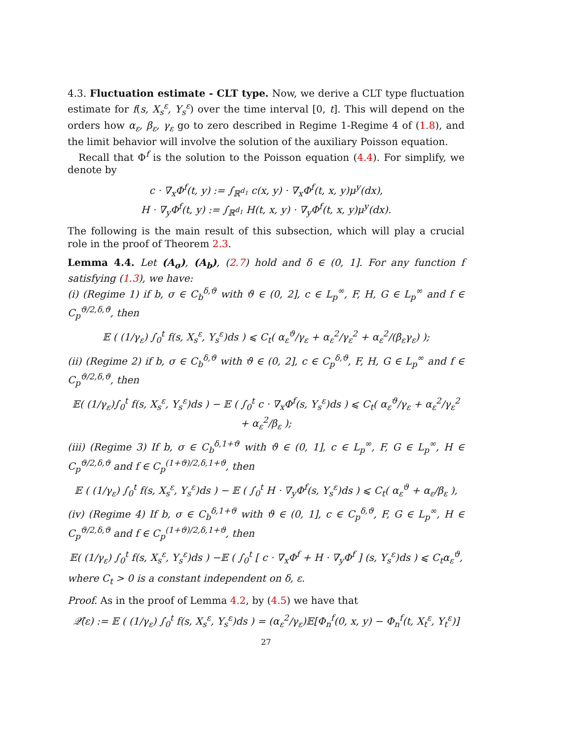4.3. Fluctuation estimate - CLT type. Now, we derive a CLT type fluctuation estimate for f(s, X<sub>s</sub><sup>ε</sup>, Y<sub>s</sub><sup>ε</sup>) over the time interval [0, t]. This will depend on the orders how α<sub>ε</sub>, β<sub>ε</sub>, γ<sub>ε</sub> go to zero described in Regime 1-Regime 4 of (1.8), and the limit behavior will involve the solution of the auxiliary Poisson equation.
Recall that Φ<sup>f</sup> is the solution to the Poisson equation (4.4). For simplify, we denote by
c · ∇<sub>x</sub>Φ<sup>f</sup>(t, y) := ∫<sub>ℝ<sup>d<sub>1</sub></sup></sub> c(x, y) · ∇<sub>x</sub>Φ<sup>f</sup>(t, x, y)μ<sup>y</sup>(dx),
H · ∇<sub>y</sub>Φ<sup>f</sup>(t, y) := ∫<sub>ℝ<sup>d<sub>1</sub></sup></sub> H(t, x, y) · ∇<sub>y</sub>Φ<sup>f</sup>(t, x, y)μ<sup>y</sup>(dx).
The following is the main result of this subsection, which will play a crucial role in the proof of Theorem 2.3.
Lemma 4.4. Let (A<sub>σ</sub>), (A<sub>b</sub>), (2.7) hold and δ ∈ (0, 1]. For any function f satisfying (1.3), we have:
(i) (Regime 1) if b, σ ∈ C<sub>b</sub><sup>δ,ϑ</sup> with ϑ ∈ (0, 2], c ∈ L<sub>p</sub><sup>∞</sup>, F, H, G ∈ L<sub>p</sub><sup>∞</sup> and f ∈ C<sub>p</sub><sup>ϑ/2,δ,ϑ</sup>, then
𝔼 ( (1/γ<sub>ε</sub>) ∫<sub>0</sub><sup>t</sup> f(s, X<sub>s</sub><sup>ε</sup>, Y<sub>s</sub><sup>ε</sup>)ds ) ⩽ C<sub>t</sub>( α<sub>ε</sub><sup>ϑ</sup>/γ<sub>ε</sub> + α<sub>ε</sub><sup>2</sup>/γ<sub>ε</sub><sup>2</sup> + α<sub>ε</sub><sup>2</sup>/(β<sub>ε</sub>γ<sub>ε</sub>) );
(ii) (Regime 2) if b, σ ∈ C<sub>b</sub><sup>δ,ϑ</sup> with ϑ ∈ (0, 2], c ∈ C<sub>p</sub><sup>δ,ϑ</sup>, F, H, G ∈ L<sub>p</sub><sup>∞</sup> and f ∈ C<sub>p</sub><sup>ϑ/2,δ,ϑ</sup>, then
𝔼( (1/γ<sub>ε</sub>)∫<sub>0</sub><sup>t</sup> f(s, X<sub>s</sub><sup>ε</sup>, Y<sub>s</sub><sup>ε</sup>)ds ) − 𝔼 ( ∫<sub>0</sub><sup>t</sup> c · ∇<sub>x</sub>Φ<sup>f</sup>(s, Y<sub>s</sub><sup>ε</sup>)ds ) ⩽ C<sub>t</sub>( α<sub>ε</sub><sup>ϑ</sup>/γ<sub>ε</sub> + α<sub>ε</sub><sup>2</sup>/γ<sub>ε</sub><sup>2</sup> + α<sub>ε</sub><sup>2</sup>/β<sub>ε</sub> );
(iii) (Regime 3) If b, σ ∈ C<sub>b</sub><sup>δ,1+ϑ</sup> with ϑ ∈ (0, 1], c ∈ L<sub>p</sub><sup>∞</sup>, F, G ∈ L<sub>p</sub><sup>∞</sup>, H ∈ C<sub>p</sub><sup>ϑ/2,δ,ϑ</sup> and f ∈ C<sub>p</sub><sup>(1+ϑ)/2,δ,1+ϑ</sup>, then
𝔼 ( (1/γ<sub>ε</sub>) ∫<sub>0</sub><sup>t</sup> f(s, X<sub>s</sub><sup>ε</sup>, Y<sub>s</sub><sup>ε</sup>)ds ) − 𝔼 ( ∫<sub>0</sub><sup>t</sup> H · ∇<sub>y</sub>Φ<sup>f</sup>(s, Y<sub>s</sub><sup>ε</sup>)ds ) ⩽ C<sub>t</sub>( α<sub>ε</sub><sup>ϑ</sup> + α<sub>ε</sub>/β<sub>ε</sub> ),
(iv) (Regime 4) If b, σ ∈ C<sub>b</sub><sup>δ,1+ϑ</sup> with ϑ ∈ (0, 1], c ∈ C<sub>p</sub><sup>δ,ϑ</sup>, F, G ∈ L<sub>p</sub><sup>∞</sup>, H ∈ C<sub>p</sub><sup>ϑ/2,δ,ϑ</sup> and f ∈ C<sub>p</sub><sup>(1+ϑ)/2,δ,1+ϑ</sup>, then
𝔼( (1/γ<sub>ε</sub>) ∫<sub>0</sub><sup>t</sup> f(s, X<sub>s</sub><sup>ε</sup>, Y<sub>s</sub><sup>ε</sup>)ds ) −𝔼 ( ∫<sub>0</sub><sup>t</sup> [ c · ∇<sub>x</sub>Φ<sup>f</sup> + H · ∇<sub>y</sub>Φ<sup>f</sup> ] (s, Y<sub>s</sub><sup>ε</sup>)ds ) ⩽ C<sub>t</sub>α<sub>ε</sub><sup>ϑ</sup>,
where C<sub>t</sub> > 0 is a constant independent on δ, ε.
Proof. As in the proof of Lemma 4.2, by (4.5) we have that
𝒬̂(ε) := 𝔼 ( (1/γ<sub>ε</sub>) ∫<sub>0</sub><sup>t</sup> f(s, X<sub>s</sub><sup>ε</sup>, Y<sub>s</sub><sup>ε</sup>)ds ) = (α<sub>ε</sub><sup>2</sup>/γ<sub>ε</sub>)𝔼[Φ<sub>n</sub><sup>f</sup>(0, x, y) − Φ<sub>n</sub><sup>f</sup>(t, X<sub>t</sub><sup>ε</sup>, Y<sub>t</sub><sup>ε</sup>)]
27